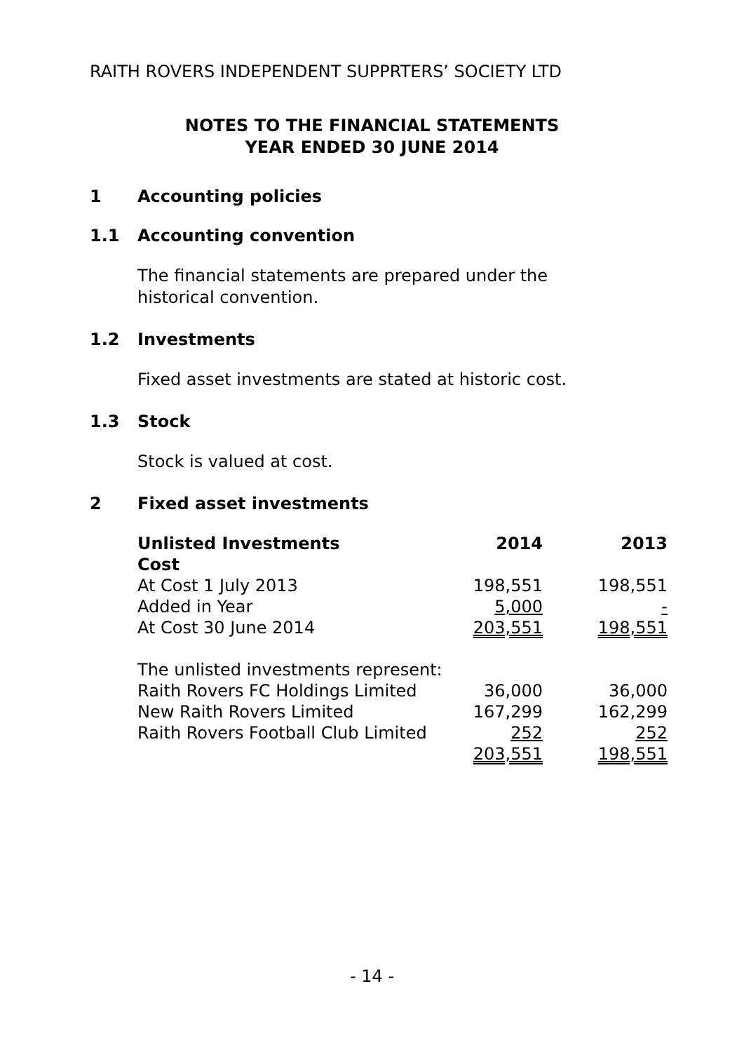RAITH ROVERS INDEPENDENT SUPPRTERS’ SOCIETY LTD
NOTES TO THE FINANCIAL STATEMENTS
YEAR ENDED 30 JUNE 2014
1 Accounting policies
1.1 Accounting convention
The financial statements are prepared under the historical convention.
1.2 Investments
Fixed asset investments are stated at historic cost.
1.3 Stock
Stock is valued at cost.
2 Fixed asset investments
| Unlisted Investments | 2014 | 2013 |
| --- | --- | --- |
| Cost | | |
| At Cost 1 July 2013 | 198,551 | 198,551 |
| Added in Year | 5,000 | - |
| At Cost 30 June 2014 | 203,551 | 198,551 |
| The unlisted investments represent: | | |
| Raith Rovers FC Holdings Limited | 36,000 | 36,000 |
| New Raith Rovers Limited | 167,299 | 162,299 |
| Raith Rovers Football Club Limited | 252 | 252 |
| | 203,551 | 198,551 |
- 14 -